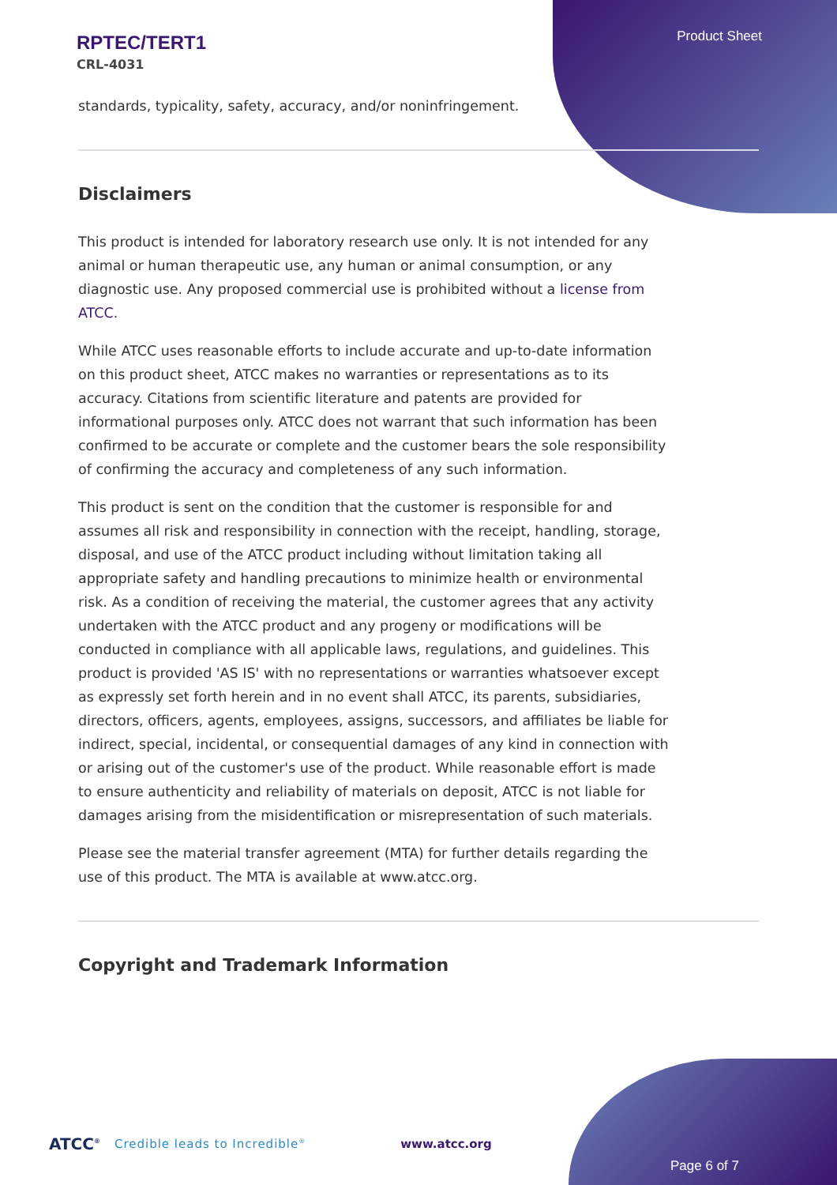RPTEC/TERT1
CRL-4031
Product Sheet
standards, typicality, safety, accuracy, and/or noninfringement.
Disclaimers
This product is intended for laboratory research use only. It is not intended for any animal or human therapeutic use, any human or animal consumption, or any diagnostic use. Any proposed commercial use is prohibited without a license from ATCC.
While ATCC uses reasonable efforts to include accurate and up-to-date information on this product sheet, ATCC makes no warranties or representations as to its accuracy. Citations from scientific literature and patents are provided for informational purposes only. ATCC does not warrant that such information has been confirmed to be accurate or complete and the customer bears the sole responsibility of confirming the accuracy and completeness of any such information.
This product is sent on the condition that the customer is responsible for and assumes all risk and responsibility in connection with the receipt, handling, storage, disposal, and use of the ATCC product including without limitation taking all appropriate safety and handling precautions to minimize health or environmental risk. As a condition of receiving the material, the customer agrees that any activity undertaken with the ATCC product and any progeny or modifications will be conducted in compliance with all applicable laws, regulations, and guidelines. This product is provided 'AS IS' with no representations or warranties whatsoever except as expressly set forth herein and in no event shall ATCC, its parents, subsidiaries, directors, officers, agents, employees, assigns, successors, and affiliates be liable for indirect, special, incidental, or consequential damages of any kind in connection with or arising out of the customer's use of the product. While reasonable effort is made to ensure authenticity and reliability of materials on deposit, ATCC is not liable for damages arising from the misidentification or misrepresentation of such materials.
Please see the material transfer agreement (MTA) for further details regarding the use of this product. The MTA is available at www.atcc.org.
Copyright and Trademark Information
ATCC<sup>®</sup> Credible leads to Incredible<sup>®</sup> www.atcc.org
Page 6 of 7